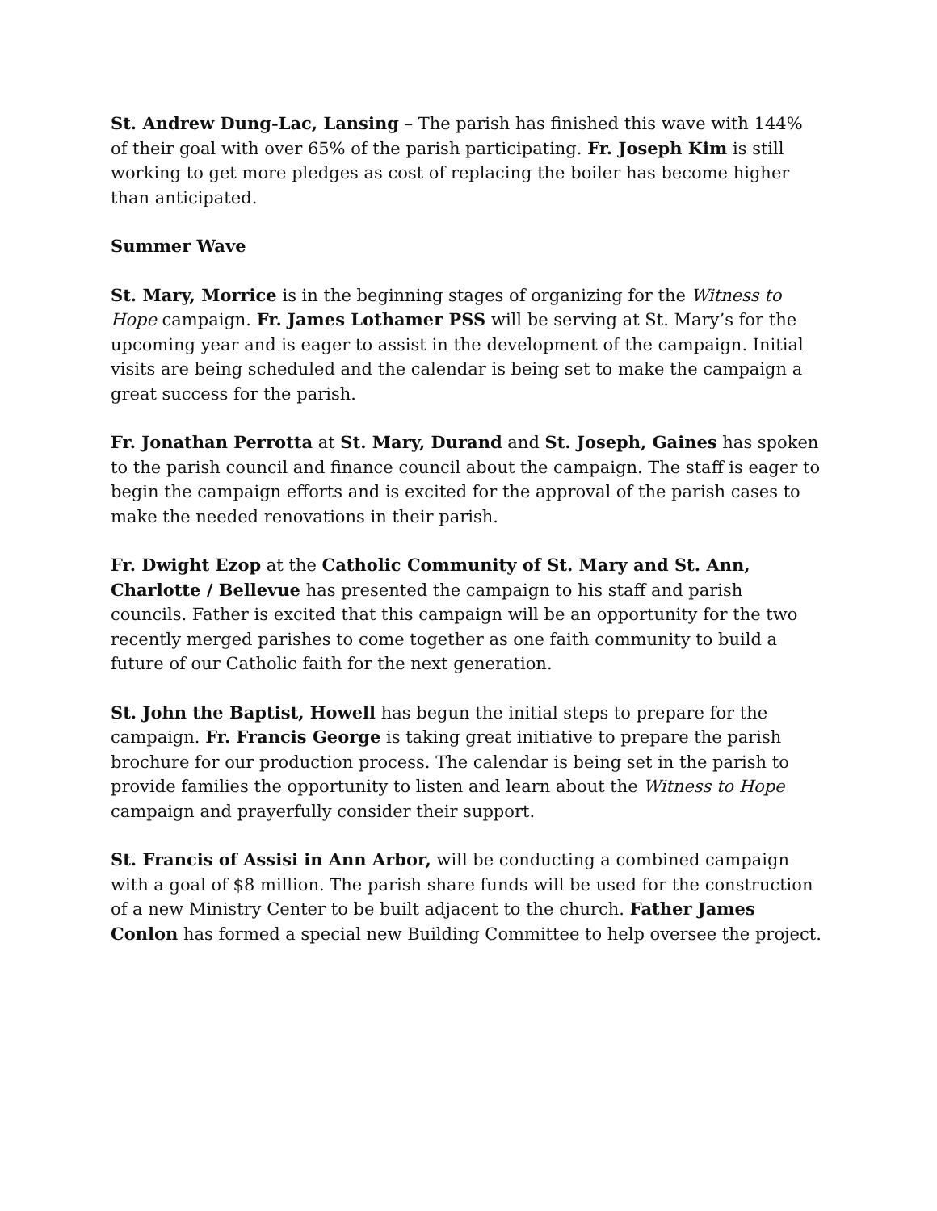St. Andrew Dung-Lac, Lansing – The parish has finished this wave with 144% of their goal with over 65% of the parish participating. Fr. Joseph Kim is still working to get more pledges as cost of replacing the boiler has become higher than anticipated.
Summer Wave
St. Mary, Morrice is in the beginning stages of organizing for the Witness to Hope campaign. Fr. James Lothamer PSS will be serving at St. Mary’s for the upcoming year and is eager to assist in the development of the campaign. Initial visits are being scheduled and the calendar is being set to make the campaign a great success for the parish.
Fr. Jonathan Perrotta at St. Mary, Durand and St. Joseph, Gaines has spoken to the parish council and finance council about the campaign. The staff is eager to begin the campaign efforts and is excited for the approval of the parish cases to make the needed renovations in their parish.
Fr. Dwight Ezop at the Catholic Community of St. Mary and St. Ann, Charlotte / Bellevue has presented the campaign to his staff and parish councils. Father is excited that this campaign will be an opportunity for the two recently merged parishes to come together as one faith community to build a future of our Catholic faith for the next generation.
St. John the Baptist, Howell has begun the initial steps to prepare for the campaign. Fr. Francis George is taking great initiative to prepare the parish brochure for our production process. The calendar is being set in the parish to provide families the opportunity to listen and learn about the Witness to Hope campaign and prayerfully consider their support.
St. Francis of Assisi in Ann Arbor, will be conducting a combined campaign with a goal of $8 million. The parish share funds will be used for the construction of a new Ministry Center to be built adjacent to the church. Father James Conlon has formed a special new Building Committee to help oversee the project.